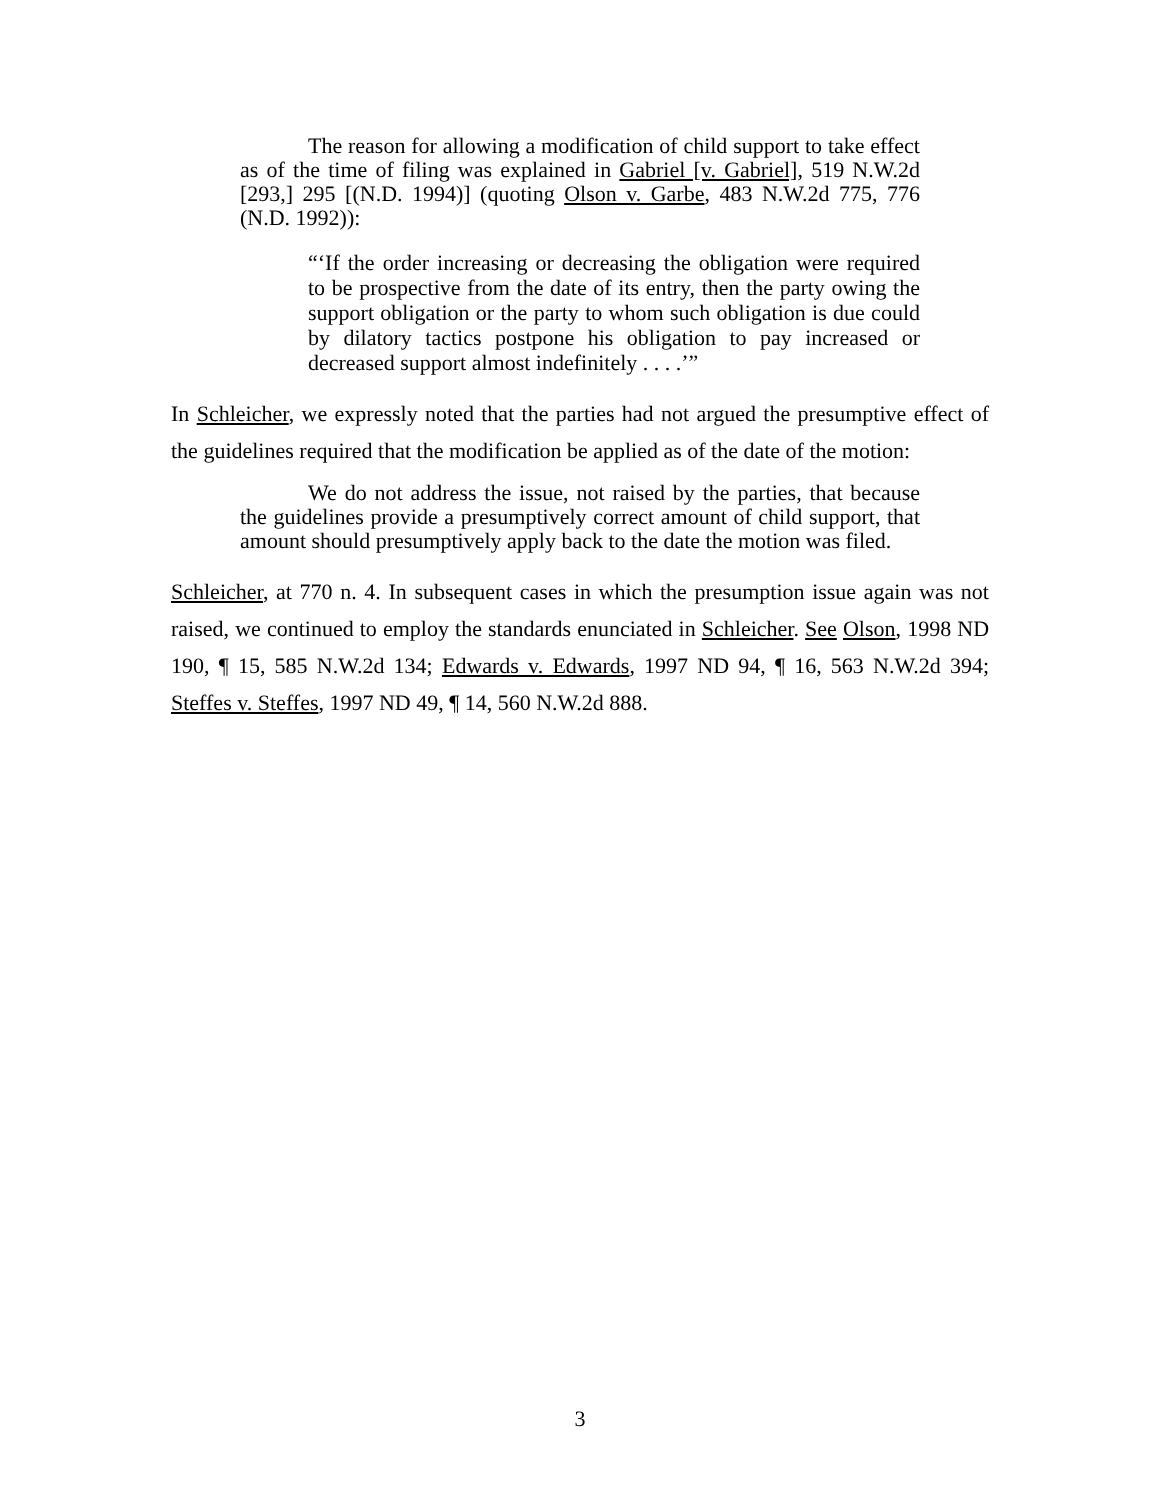The reason for allowing a modification of child support to take effect as of the time of filing was explained in Gabriel [v. Gabriel], 519 N.W.2d [293,] 295 [(N.D. 1994)] (quoting Olson v. Garbe, 483 N.W.2d 775, 776 (N.D. 1992)):
“‘If the order increasing or decreasing the obligation were required to be prospective from the date of its entry, then the party owing the support obligation or the party to whom such obligation is due could by dilatory tactics postpone his obligation to pay increased or decreased support almost indefinitely . . . .’”
In Schleicher, we expressly noted that the parties had not argued the presumptive effect of the guidelines required that the modification be applied as of the date of the motion:
We do not address the issue, not raised by the parties, that because the guidelines provide a presumptively correct amount of child support, that amount should presumptively apply back to the date the motion was filed.
Schleicher, at 770 n. 4. In subsequent cases in which the presumption issue again was not raised, we continued to employ the standards enunciated in Schleicher. See Olson, 1998 ND 190, ¶ 15, 585 N.W.2d 134; Edwards v. Edwards, 1997 ND 94, ¶ 16, 563 N.W.2d 394; Steffes v. Steffes, 1997 ND 49, ¶ 14, 560 N.W.2d 888.
3